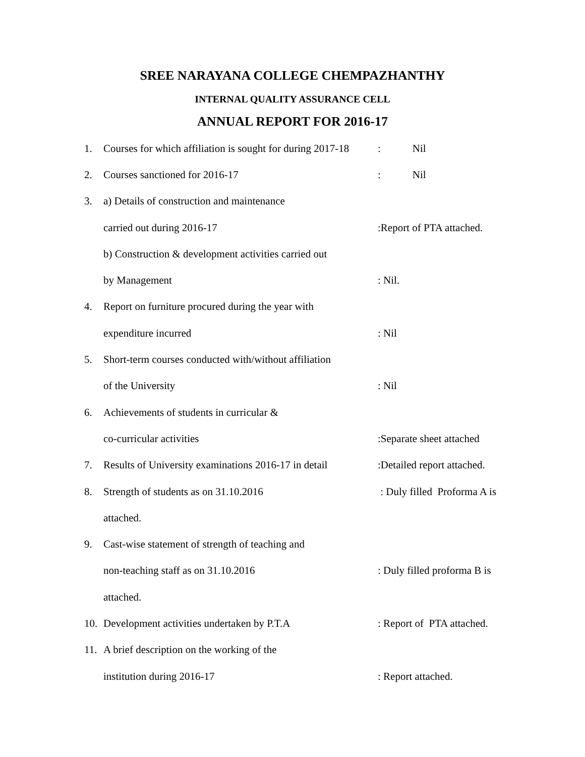SREE NARAYANA COLLEGE CHEMPAZHANTHY
INTERNAL QUALITY ASSURANCE CELL
ANNUAL REPORT FOR 2016-17
1.
Courses for which affiliation is sought for during 2017-18
: Nil
2. Courses sanctioned for 2016-17 : Nil
3. a) Details of construction and maintenance
carried out during 2016-17 :Report of PTA attached.
b) Construction & development activities carried out
by Management : Nil.
4.
Report on furniture procured during the year with
expenditure incurred : Nil
5.
Short-term courses conducted with/without affiliation
of the University : Nil
6. Achievements of students in curricular &
co-curricular activities :Separate sheet attached
7.
Results of University examinations 2016-17 in detail
:Detailed report attached.
8. Strength of students as on 31.10.2016 : Duly filled Proforma A is
attached.
9.
Cast-wise statement of strength of teaching and
non-teaching staff as on 31.10.2016 : Duly filled proforma B is
attached.
10. Development activities undertaken by P.T.A : Report of PTA attached.
11. A brief description on the working of the
institution during 2016-17 : Report attached.